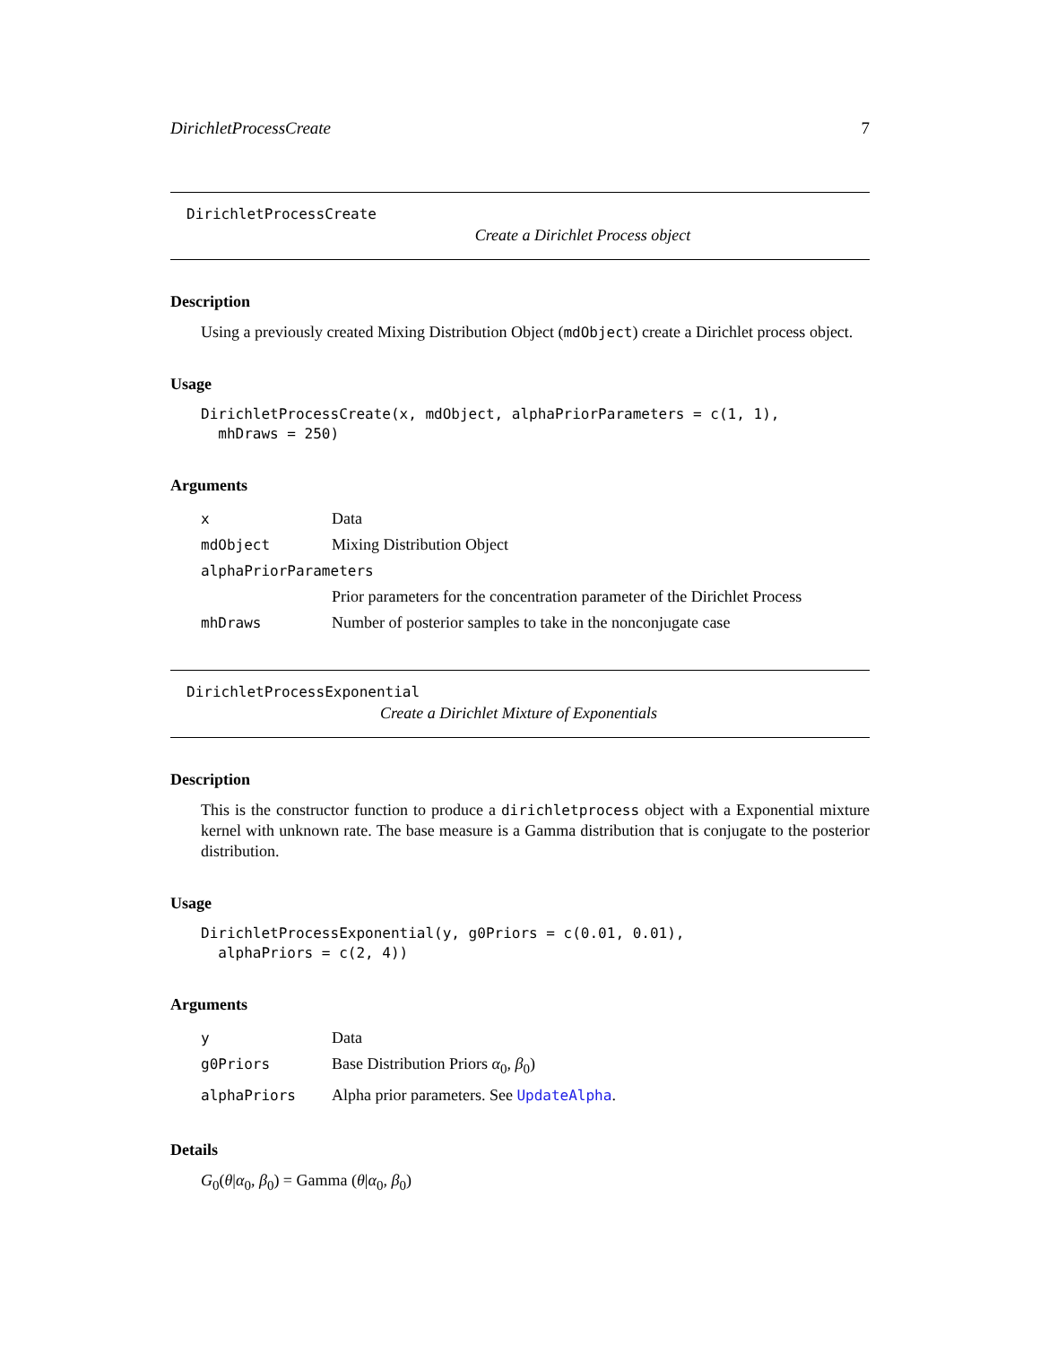DirichletProcessCreate 7
DirichletProcessCreate
Create a Dirichlet Process object
Description
Using a previously created Mixing Distribution Object (mdObject) create a Dirichlet process object.
Usage
DirichletProcessCreate(x, mdObject, alphaPriorParameters = c(1, 1),
  mhDraws = 250)
Arguments
| x | Data |
| mdObject | Mixing Distribution Object |
| alphaPriorParameters | |
| | Prior parameters for the concentration parameter of the Dirichlet Process |
| mhDraws | Number of posterior samples to take in the nonconjugate case |
DirichletProcessExponential
Create a Dirichlet Mixture of Exponentials
Description
This is the constructor function to produce a dirichletprocess object with a Exponential mixture kernel with unknown rate. The base measure is a Gamma distribution that is conjugate to the posterior distribution.
Usage
DirichletProcessExponential(y, g0Priors = c(0.01, 0.01),
  alphaPriors = c(2, 4))
Arguments
| y | Data |
| g0Priors | Base Distribution Priors α<sub>0</sub>, β<sub>0</sub>) |
| alphaPriors | Alpha prior parameters. See UpdateAlpha . |
Details
G<sub>0</sub>(θ|α<sub>0</sub>, β<sub>0</sub>) = Gamma (θ|α<sub>0</sub>, β<sub>0</sub>)